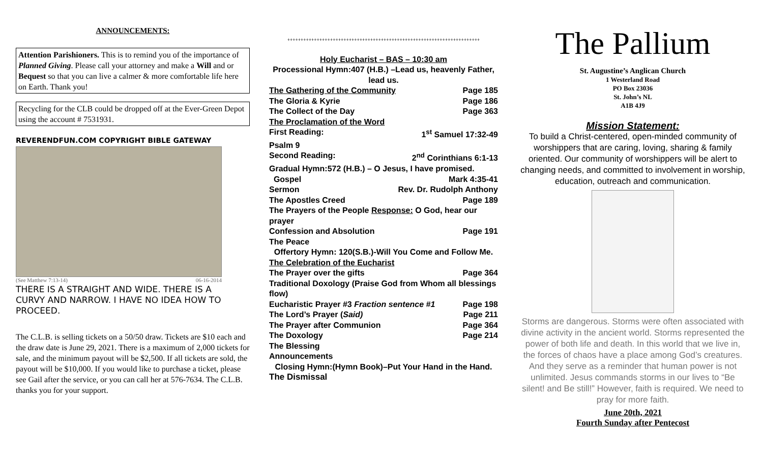ANNOUNCEMENTS:
Attention Parishioners. This is to remind you of the importance of Planned Giving. Please call your attorney and make a Will and or Bequest so that you can live a calmer & more comfortable life here on Earth. Thank you!
Recycling for the CLB could be dropped off at the Ever-Green Depot using the account # 7531931.
REVERENDFUN.COM COPYRIGHT BIBLE GATEWAY
(See Matthew 7:13-14) 06-16-2014
THERE IS A STRAIGHT AND WIDE. THERE IS A CURVY AND NARROW. I HAVE NO IDEA HOW TO PROCEED.
The C.L.B. is selling tickets on a 50/50 draw. Tickets are $10 each and the draw date is June 29, 2021. There is a maximum of 2,000 tickets for sale, and the minimum payout will be $2,500. If all tickets are sold, the payout will be $10,000. If you would like to purchase a ticket, please see Gail after the service, or you can call her at 576-7634. The C.L.B. thanks you for your support.
++++++++++++++++++++++++++++++++++++++++++++++++++++++++++++++++++++++++
Holy Eucharist – BAS – 10:30 am
Processional Hymn:407 (H.B.) –Lead us, heavenly Father, lead us.
The Gathering of the Community Page 185
The Gloria & Kyrie Page 186
The Collect of the Day Page 363
The Proclamation of the Word
First Reading: 1<sup>st</sup> Samuel 17:32-49
Psalm 9
Second Reading: 2<sup>nd</sup> Corinthians 6:1-13
Gradual Hymn:572 (H.B.) – O Jesus, I have promised.
Gospel Mark 4:35-41
Sermon Rev. Dr. Rudolph Anthony
The Apostles Creed Page 189
The Prayers of the People Response: O God, hear our prayer
Confession and Absolution Page 191
The Peace
Offertory Hymn: 120(S.B.)-Will You Come and Follow Me.
The Celebration of the Eucharist
The Prayer over the gifts Page 364
Traditional Doxology (Praise God from Whom all blessings flow)
Eucharistic Prayer #3 Fraction sentence #1 Page 198
The Lord’s Prayer (Said) Page 211
The Prayer after Communion Page 364
The Doxology Page 214
The Blessing
Announcements
Closing Hymn:(Hymn Book)–Put Your Hand in the Hand.
The Dismissal
The Pallium
St. Augustine’s Anglican Church
1 Westerland Road
PO Box 23036
St. John’s NL
A1B 4J9
Mission Statement:
To build a Christ-centered, open-minded community of worshippers that are caring, loving, sharing & family oriented. Our community of worshippers will be alert to changing needs, and committed to involvement in worship, education, outreach and communication.
Storms are dangerous. Storms were often associated with divine activity in the ancient world. Storms represented the power of both life and death. In this world that we live in, the forces of chaos have a place among God’s creatures. And they serve as a reminder that human power is not unlimited. Jesus commands storms in our lives to “Be silent! and Be still!” However, faith is required. We need to pray for more faith.
June 20th, 2021
Fourth Sunday after Pentecost